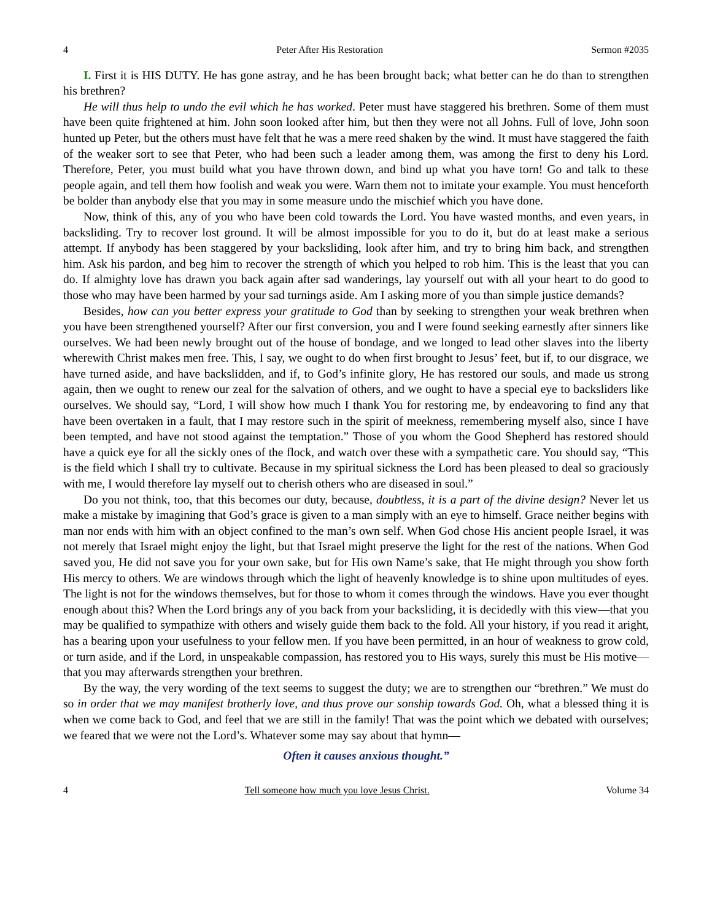4 Peter After His Restoration Sermon #2035
I. First it is HIS DUTY. He has gone astray, and he has been brought back; what better can he do than to strengthen his brethren?
He will thus help to undo the evil which he has worked. Peter must have staggered his brethren. Some of them must have been quite frightened at him. John soon looked after him, but then they were not all Johns. Full of love, John soon hunted up Peter, but the others must have felt that he was a mere reed shaken by the wind. It must have staggered the faith of the weaker sort to see that Peter, who had been such a leader among them, was among the first to deny his Lord. Therefore, Peter, you must build what you have thrown down, and bind up what you have torn! Go and talk to these people again, and tell them how foolish and weak you were. Warn them not to imitate your example. You must henceforth be bolder than anybody else that you may in some measure undo the mischief which you have done.
Now, think of this, any of you who have been cold towards the Lord. You have wasted months, and even years, in backsliding. Try to recover lost ground. It will be almost impossible for you to do it, but do at least make a serious attempt. If anybody has been staggered by your backsliding, look after him, and try to bring him back, and strengthen him. Ask his pardon, and beg him to recover the strength of which you helped to rob him. This is the least that you can do. If almighty love has drawn you back again after sad wanderings, lay yourself out with all your heart to do good to those who may have been harmed by your sad turnings aside. Am I asking more of you than simple justice demands?
Besides, how can you better express your gratitude to God than by seeking to strengthen your weak brethren when you have been strengthened yourself? After our first conversion, you and I were found seeking earnestly after sinners like ourselves. We had been newly brought out of the house of bondage, and we longed to lead other slaves into the liberty wherewith Christ makes men free. This, I say, we ought to do when first brought to Jesus’ feet, but if, to our disgrace, we have turned aside, and have backslidden, and if, to God’s infinite glory, He has restored our souls, and made us strong again, then we ought to renew our zeal for the salvation of others, and we ought to have a special eye to backsliders like ourselves. We should say, “Lord, I will show how much I thank You for restoring me, by endeavoring to find any that have been overtaken in a fault, that I may restore such in the spirit of meekness, remembering myself also, since I have been tempted, and have not stood against the temptation.” Those of you whom the Good Shepherd has restored should have a quick eye for all the sickly ones of the flock, and watch over these with a sympathetic care. You should say, “This is the field which I shall try to cultivate. Because in my spiritual sickness the Lord has been pleased to deal so graciously with me, I would therefore lay myself out to cherish others who are diseased in soul.”
Do you not think, too, that this becomes our duty, because, doubtless, it is a part of the divine design? Never let us make a mistake by imagining that God’s grace is given to a man simply with an eye to himself. Grace neither begins with man nor ends with him with an object confined to the man’s own self. When God chose His ancient people Israel, it was not merely that Israel might enjoy the light, but that Israel might preserve the light for the rest of the nations. When God saved you, He did not save you for your own sake, but for His own Name’s sake, that He might through you show forth His mercy to others. We are windows through which the light of heavenly knowledge is to shine upon multitudes of eyes. The light is not for the windows themselves, but for those to whom it comes through the windows. Have you ever thought enough about this? When the Lord brings any of you back from your backsliding, it is decidedly with this view—that you may be qualified to sympathize with others and wisely guide them back to the fold. All your history, if you read it aright, has a bearing upon your usefulness to your fellow men. If you have been permitted, in an hour of weakness to grow cold, or turn aside, and if the Lord, in unspeakable compassion, has restored you to His ways, surely this must be His motive—that you may afterwards strengthen your brethren.
By the way, the very wording of the text seems to suggest the duty; we are to strengthen our “brethren.” We must do so in order that we may manifest brotherly love, and thus prove our sonship towards God. Oh, what a blessed thing it is when we come back to God, and feel that we are still in the family! That was the point which we debated with ourselves; we feared that we were not the Lord’s. Whatever some may say about that hymn—
Often it causes anxious thought.”
4 Tell someone how much you love Jesus Christ. Volume 34